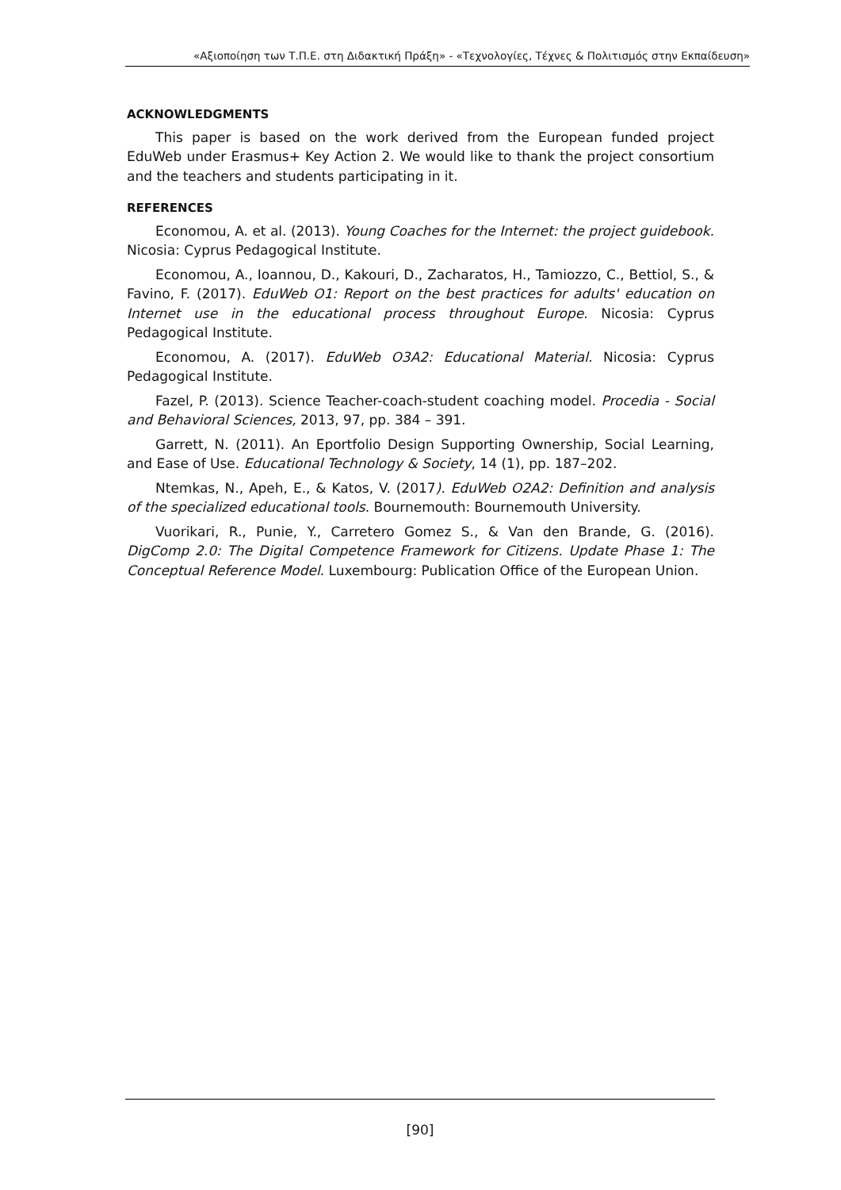«Αξιοποίηση των Τ.Π.Ε. στη Διδακτική Πράξη» - «Τεχνολογίες, Τέχνες & Πολιτισμός στην Εκπαίδευση»
ACKNOWLEDGMENTS
This paper is based on the work derived from the European funded project EduWeb under Erasmus+ Key Action 2. We would like to thank the project consortium and the teachers and students participating in it.
REFERENCES
Economou, A. et al. (2013). Young Coaches for the Internet: the project guidebook. Nicosia: Cyprus Pedagogical Institute.
Economou, A., Ioannou, D., Kakouri, D., Zacharatos, H., Tamiozzo, C., Bettiol, S., & Favino, F. (2017). EduWeb O1: Report on the best practices for adults' education on Internet use in the educational process throughout Europe. Nicosia: Cyprus Pedagogical Institute.
Economou, A. (2017). EduWeb O3A2: Educational Material. Nicosia: Cyprus Pedagogical Institute.
Fazel, P. (2013). Science Teacher-coach-student coaching model. Procedia - Social and Behavioral Sciences, 2013, 97, pp. 384 – 391.
Garrett, N. (2011). An Eportfolio Design Supporting Ownership, Social Learning, and Ease of Use. Educational Technology & Society, 14 (1), pp. 187–202.
Ntemkas, N., Apeh, E., & Katos, V. (2017). EduWeb O2A2: Definition and analysis of the specialized educational tools. Bournemouth: Bournemouth University.
Vuorikari, R., Punie, Y., Carretero Gomez S., & Van den Brande, G. (2016). DigComp 2.0: The Digital Competence Framework for Citizens. Update Phase 1: The Conceptual Reference Model. Luxembourg: Publication Office of the European Union.
[90]